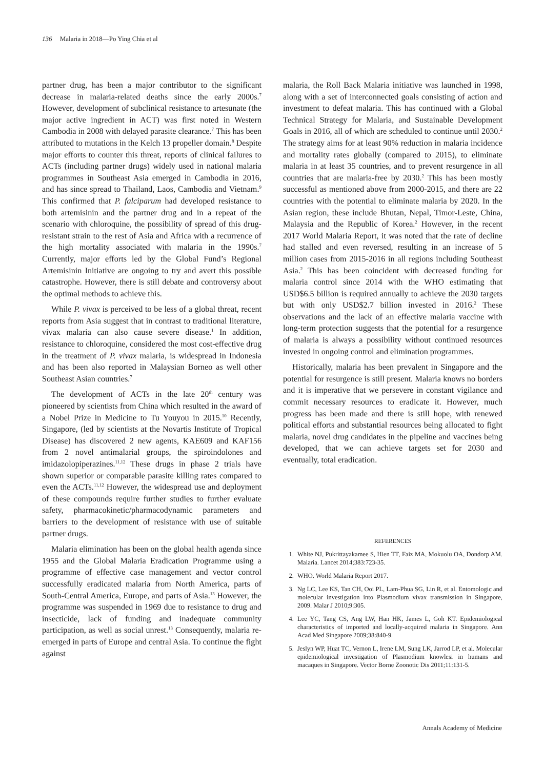136 Malaria in 2018—Po Ying Chia et al
partner drug, has been a major contributor to the significant decrease in malaria-related deaths since the early 2000s.<sup>7</sup> However, development of subclinical resistance to artesunate (the major active ingredient in ACT) was first noted in Western Cambodia in 2008 with delayed parasite clearance.<sup>7</sup> This has been attributed to mutations in the Kelch 13 propeller domain.<sup>8</sup> Despite major efforts to counter this threat, reports of clinical failures to ACTs (including partner drugs) widely used in national malaria programmes in Southeast Asia emerged in Cambodia in 2016, and has since spread to Thailand, Laos, Cambodia and Vietnam.<sup>9</sup> This confirmed that P. falciparum had developed resistance to both artemisinin and the partner drug and in a repeat of the scenario with chloroquine, the possibility of spread of this drug-resistant strain to the rest of Asia and Africa with a recurrence of the high mortality associated with malaria in the 1990s.<sup>7</sup> Currently, major efforts led by the Global Fund’s Regional Artemisinin Initiative are ongoing to try and avert this possible catastrophe. However, there is still debate and controversy about the optimal methods to achieve this.
While P. vivax is perceived to be less of a global threat, recent reports from Asia suggest that in contrast to traditional literature, vivax malaria can also cause severe disease.<sup>1</sup> In addition, resistance to chloroquine, considered the most cost-effective drug in the treatment of P. vivax malaria, is widespread in Indonesia and has been also reported in Malaysian Borneo as well other Southeast Asian countries.<sup>7</sup>
The development of ACTs in the late 20<sup>th</sup> century was pioneered by scientists from China which resulted in the award of a Nobel Prize in Medicine to Tu Youyou in 2015.<sup>10</sup> Recently, Singapore, (led by scientists at the Novartis Institute of Tropical Disease) has discovered 2 new agents, KAE609 and KAF156 from 2 novel antimalarial groups, the spiroindolones and imidazolopiperazines.<sup>11,12</sup> These drugs in phase 2 trials have shown superior or comparable parasite killing rates compared to even the ACTs.<sup>11,12</sup> However, the widespread use and deployment of these compounds require further studies to further evaluate safety, pharmacokinetic/pharmacodynamic parameters and barriers to the development of resistance with use of suitable partner drugs.
Malaria elimination has been on the global health agenda since 1955 and the Global Malaria Eradication Programme using a programme of effective case management and vector control successfully eradicated malaria from North America, parts of South-Central America, Europe, and parts of Asia.<sup>13</sup> However, the programme was suspended in 1969 due to resistance to drug and insecticide, lack of funding and inadequate community participation, as well as social unrest.<sup>13</sup> Consequently, malaria re-emerged in parts of Europe and central Asia. To continue the fight against
malaria, the Roll Back Malaria initiative was launched in 1998, along with a set of interconnected goals consisting of action and investment to defeat malaria. This has continued with a Global Technical Strategy for Malaria, and Sustainable Development Goals in 2016, all of which are scheduled to continue until 2030.<sup>2</sup> The strategy aims for at least 90% reduction in malaria incidence and mortality rates globally (compared to 2015), to eliminate malaria in at least 35 countries, and to prevent resurgence in all countries that are malaria-free by 2030.<sup>2</sup> This has been mostly successful as mentioned above from 2000-2015, and there are 22 countries with the potential to eliminate malaria by 2020. In the Asian region, these include Bhutan, Nepal, Timor-Leste, China, Malaysia and the Republic of Korea.<sup>2</sup> However, in the recent 2017 World Malaria Report, it was noted that the rate of decline had stalled and even reversed, resulting in an increase of 5 million cases from 2015-2016 in all regions including Southeast Asia.<sup>2</sup> This has been coincident with decreased funding for malaria control since 2014 with the WHO estimating that USD$6.5 billion is required annually to achieve the 2030 targets but with only USD$2.7 billion invested in 2016.<sup>2</sup> These observations and the lack of an effective malaria vaccine with long-term protection suggests that the potential for a resurgence of malaria is always a possibility without continued resources invested in ongoing control and elimination programmes.
Historically, malaria has been prevalent in Singapore and the potential for resurgence is still present. Malaria knows no borders and it is imperative that we persevere in constant vigilance and commit necessary resources to eradicate it. However, much progress has been made and there is still hope, with renewed political efforts and substantial resources being allocated to fight malaria, novel drug candidates in the pipeline and vaccines being developed, that we can achieve targets set for 2030 and eventually, total eradication.
REFERENCES
1. White NJ, Pukrittayakamee S, Hien TT, Faiz MA, Mokuolu OA, Dondorp AM. Malaria. Lancet 2014;383:723-35.
2. WHO. World Malaria Report 2017.
3. Ng LC, Lee KS, Tan CH, Ooi PL, Lam-Phua SG, Lin R, et al. Entomologic and molecular investigation into Plasmodium vivax transmission in Singapore, 2009. Malar J 2010;9:305.
4. Lee YC, Tang CS, Ang LW, Han HK, James L, Goh KT. Epidemiological characteristics of imported and locally-acquired malaria in Singapore. Ann Acad Med Singapore 2009;38:840-9.
5. Jeslyn WP, Huat TC, Vernon L, Irene LM, Sung LK, Jarrod LP, et al. Molecular epidemiological investigation of Plasmodium knowlesi in humans and macaques in Singapore. Vector Borne Zoonotic Dis 2011;11:131-5.
Annals Academy of Medicine